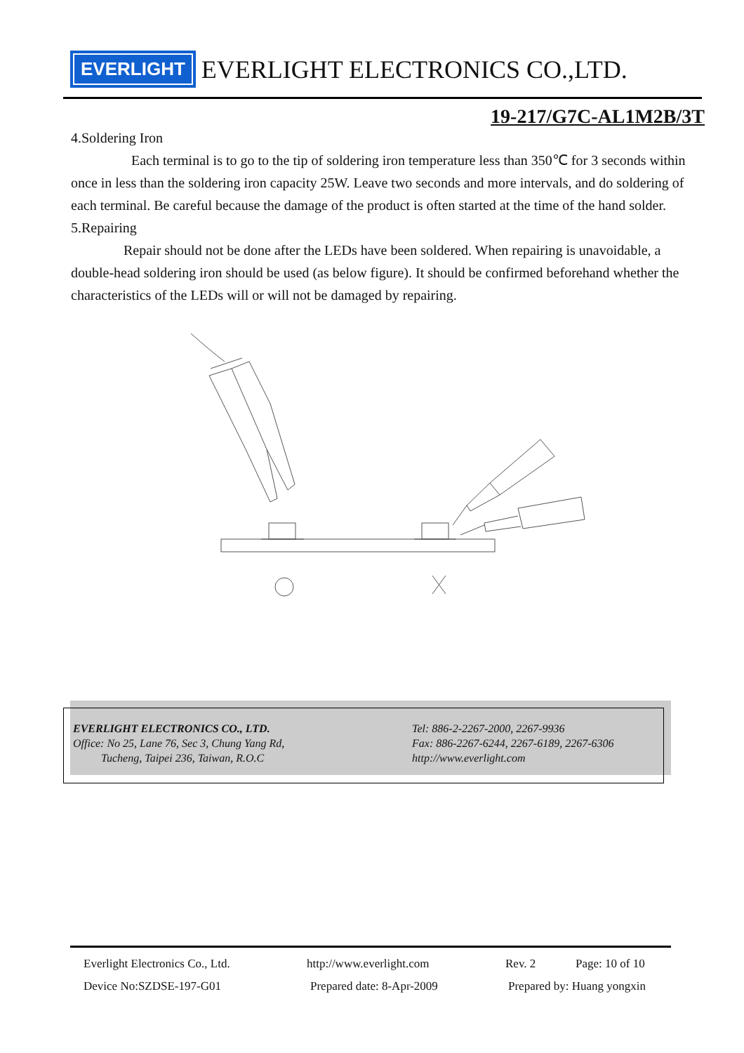EVERLIGHT EVERLIGHT ELECTRONICS CO.,LTD.
19-217/G7C-AL1M2B/3T
4.Soldering Iron
Each terminal is to go to the tip of soldering iron temperature less than 350℃ for 3 seconds within once in less than the soldering iron capacity 25W. Leave two seconds and more intervals, and do soldering of each terminal. Be careful because the damage of the product is often started at the time of the hand solder.
5.Repairing
Repair should not be done after the LEDs have been soldered. When repairing is unavoidable, a double-head soldering iron should be used (as below figure). It should be confirmed beforehand whether the characteristics of the LEDs will or will not be damaged by repairing.
EVERLIGHT ELECTRONICS CO., LTD.
Office: No 25, Lane 76, Sec 3, Chung Yang Rd,
Tucheng, Taipei 236, Taiwan, R.O.C
Tel: 886-2-2267-2000, 2267-9936
Fax: 886-2267-6244, 2267-6189, 2267-6306
http://www.everlight.com
Everlight Electronics Co., Ltd. http://www.everlight.com Rev. 2 Page: 10 of 10
Device No:SZDSE-197-G01 Prepared date: 8-Apr-2009 Prepared by: Huang yongxin